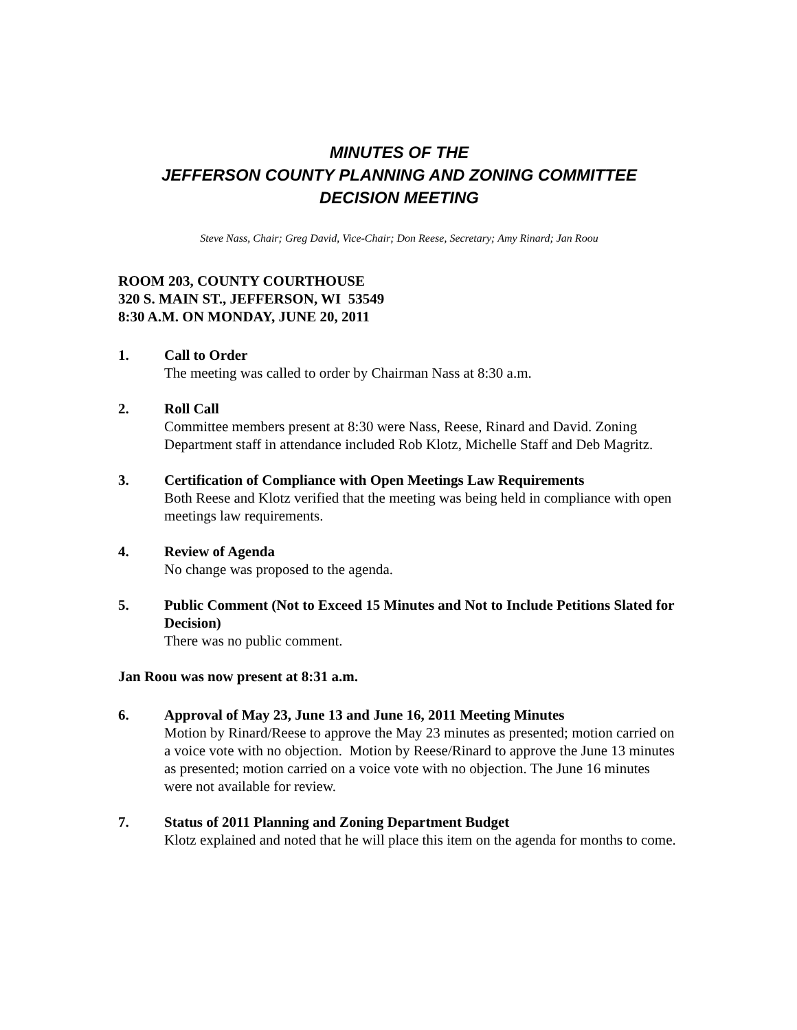MINUTES OF THE
JEFFERSON COUNTY PLANNING AND ZONING COMMITTEE
DECISION MEETING
Steve Nass, Chair; Greg David, Vice-Chair; Don Reese, Secretary; Amy Rinard; Jan Roou
ROOM 203, COUNTY COURTHOUSE
320 S. MAIN ST., JEFFERSON, WI 53549
8:30 A.M. ON MONDAY, JUNE 20, 2011
1. Call to Order
The meeting was called to order by Chairman Nass at 8:30 a.m.
2. Roll Call
Committee members present at 8:30 were Nass, Reese, Rinard and David. Zoning Department staff in attendance included Rob Klotz, Michelle Staff and Deb Magritz.
3. Certification of Compliance with Open Meetings Law Requirements
Both Reese and Klotz verified that the meeting was being held in compliance with open meetings law requirements.
4. Review of Agenda
No change was proposed to the agenda.
5. Public Comment (Not to Exceed 15 Minutes and Not to Include Petitions Slated for Decision)
There was no public comment.
Jan Roou was now present at 8:31 a.m.
6. Approval of May 23, June 13 and June 16, 2011 Meeting Minutes
Motion by Rinard/Reese to approve the May 23 minutes as presented; motion carried on a voice vote with no objection. Motion by Reese/Rinard to approve the June 13 minutes as presented; motion carried on a voice vote with no objection. The June 16 minutes were not available for review.
7. Status of 2011 Planning and Zoning Department Budget
Klotz explained and noted that he will place this item on the agenda for months to come.